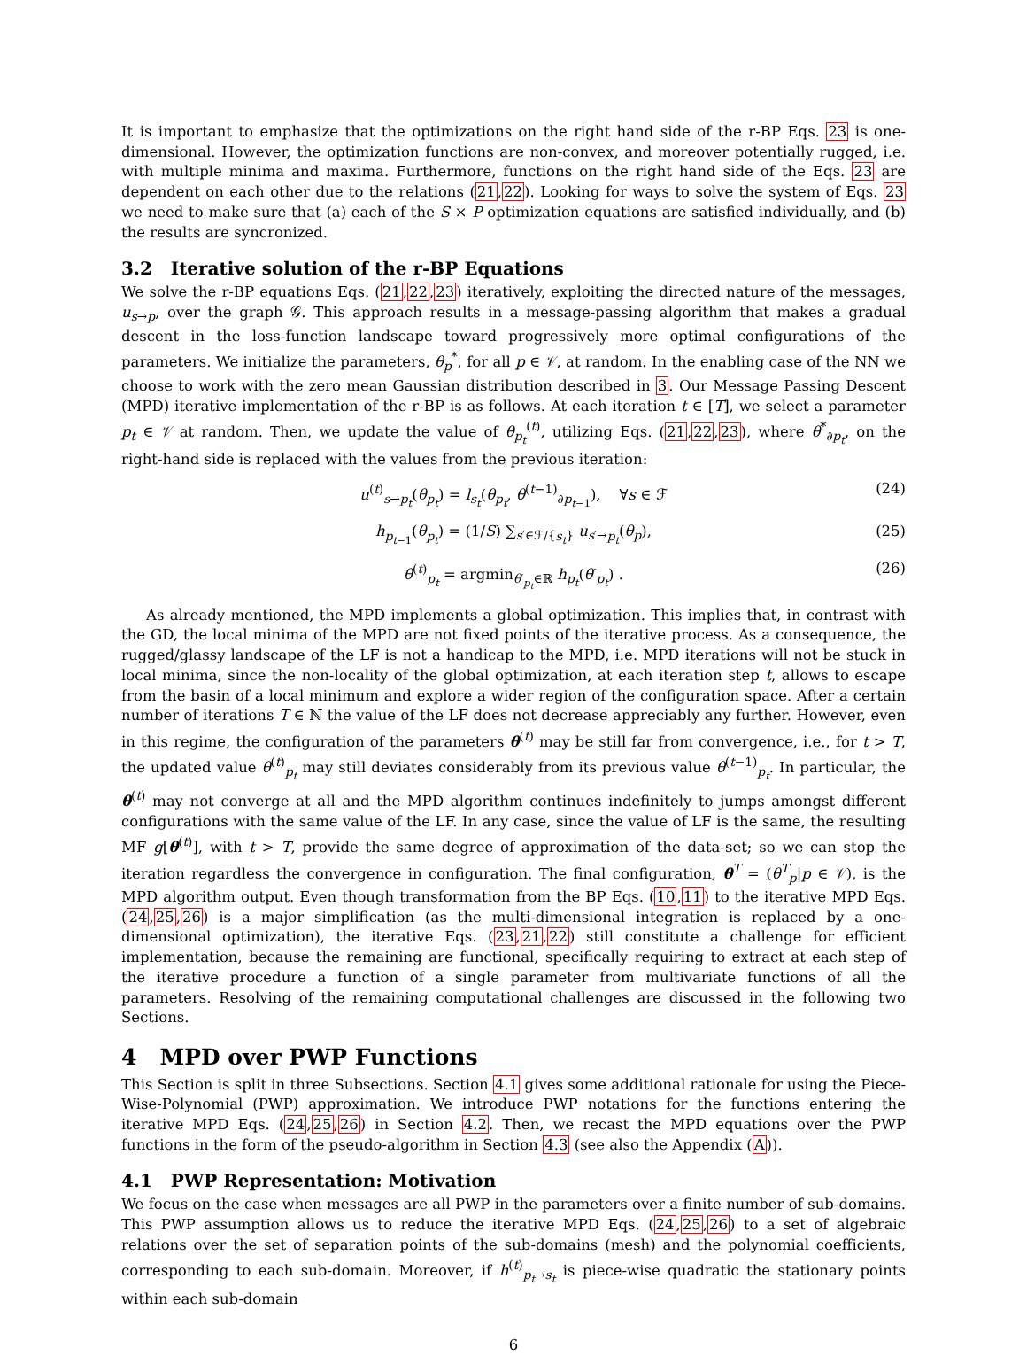It is important to emphasize that the optimizations on the right hand side of the r-BP Eqs. 23 is one-dimensional. However, the optimization functions are non-convex, and moreover potentially rugged, i.e. with multiple minima and maxima. Furthermore, functions on the right hand side of the Eqs. 23 are dependent on each other due to the relations (21,22). Looking for ways to solve the system of Eqs. 23 we need to make sure that (a) each of the S × P optimization equations are satisfied individually, and (b) the results are syncronized.
3.2 Iterative solution of the r-BP Equations
We solve the r-BP equations Eqs. (21,22,23) iteratively, exploiting the directed nature of the messages, u<sub>s→p</sub>, over the graph 𝒢. This approach results in a message-passing algorithm that makes a gradual descent in the loss-function landscape toward progressively more optimal configurations of the parameters. We initialize the parameters, θ<sub>p</sub><sup>*</sup>, for all p ∈ 𝒱, at random. In the enabling case of the NN we choose to work with the zero mean Gaussian distribution described in 3. Our Message Passing Descent (MPD) iterative implementation of the r-BP is as follows. At each iteration t ∈ [T], we select a parameter p<sub>t</sub> ∈ 𝒱 at random. Then, we update the value of θ<sub>p<sub>t</sub></sub><sup>(t)</sup>, utilizing Eqs. (21,22,23), where θ<sup>*</sup><sub>∂p<sub>t</sub></sub>, on the right-hand side is replaced with the values from the previous iteration:
u<sup>(t)</sup><sub>s→p<sub>t</sub></sub>(θ<sub>p<sub>t</sub></sub>) = l<sub>s<sub>t</sub></sub>(θ<sub>p<sub>t</sub></sub>, θ<sup>(t−1)</sup><sub>∂p<sub>t−1</sub></sub>), ∀s ∈ ℱ (24)
h<sub>p<sub>t−1</sub></sub>(θ<sub>p<sub>t</sub></sub>) = (1/S) ∑<sub>s′∈ℱ/{s<sub>t</sub>}</sub> u<sub>s′→p<sub>t</sub></sub>(θ<sub>p</sub>), (25)
θ<sup>(t)</sup><sub>p<sub>t</sub></sub> = argmin<sub>θ′<sub>p<sub>t</sub></sub>∈ℝ</sub> h<sub>p<sub>t</sub></sub>(θ′<sub>p<sub>t</sub></sub>) . (26)
As already mentioned, the MPD implements a global optimization. This implies that, in contrast with the GD, the local minima of the MPD are not fixed points of the iterative process. As a consequence, the rugged/glassy landscape of the LF is not a handicap to the MPD, i.e. MPD iterations will not be stuck in local minima, since the non-locality of the global optimization, at each iteration step t, allows to escape from the basin of a local minimum and explore a wider region of the configuration space. After a certain number of iterations T ∈ ℕ the value of the LF does not decrease appreciably any further. However, even in this regime, the configuration of the parameters θ<sup>(t)</sup> may be still far from convergence, i.e., for t > T, the updated value θ<sup>(t)</sup><sub>p<sub>t</sub></sub> may still deviates considerably from its previous value θ<sup>(t−1)</sup><sub>p<sub>t</sub></sub>. In particular, the θ<sup>(t)</sup> may not converge at all and the MPD algorithm continues indefinitely to jumps amongst different configurations with the same value of the LF. In any case, since the value of LF is the same, the resulting MF g[θ<sup>(t)</sup>], with t > T, provide the same degree of approximation of the data-set; so we can stop the iteration regardless the convergence in configuration. The final configuration, θ<sup>T</sup> = (θ<sup>T</sup><sub>p</sub>|p ∈ 𝒱), is the MPD algorithm output. Even though transformation from the BP Eqs. (10,11) to the iterative MPD Eqs. (24,25,26) is a major simplification (as the multi-dimensional integration is replaced by a one-dimensional optimization), the iterative Eqs. (23,21,22) still constitute a challenge for efficient implementation, because the remaining are functional, specifically requiring to extract at each step of the iterative procedure a function of a single parameter from multivariate functions of all the parameters. Resolving of the remaining computational challenges are discussed in the following two Sections.
4 MPD over PWP Functions
This Section is split in three Subsections. Section 4.1 gives some additional rationale for using the Piece-Wise-Polynomial (PWP) approximation. We introduce PWP notations for the functions entering the iterative MPD Eqs. (24,25,26) in Section 4.2. Then, we recast the MPD equations over the PWP functions in the form of the pseudo-algorithm in Section 4.3 (see also the Appendix (A)).
4.1 PWP Representation: Motivation
We focus on the case when messages are all PWP in the parameters over a finite number of sub-domains. This PWP assumption allows us to reduce the iterative MPD Eqs. (24,25,26) to a set of algebraic relations over the set of separation points of the sub-domains (mesh) and the polynomial coefficients, corresponding to each sub-domain. Moreover, if h<sup>(t)</sup><sub>p<sub>t</sub>→s<sub>t</sub></sub> is piece-wise quadratic the stationary points within each sub-domain
6